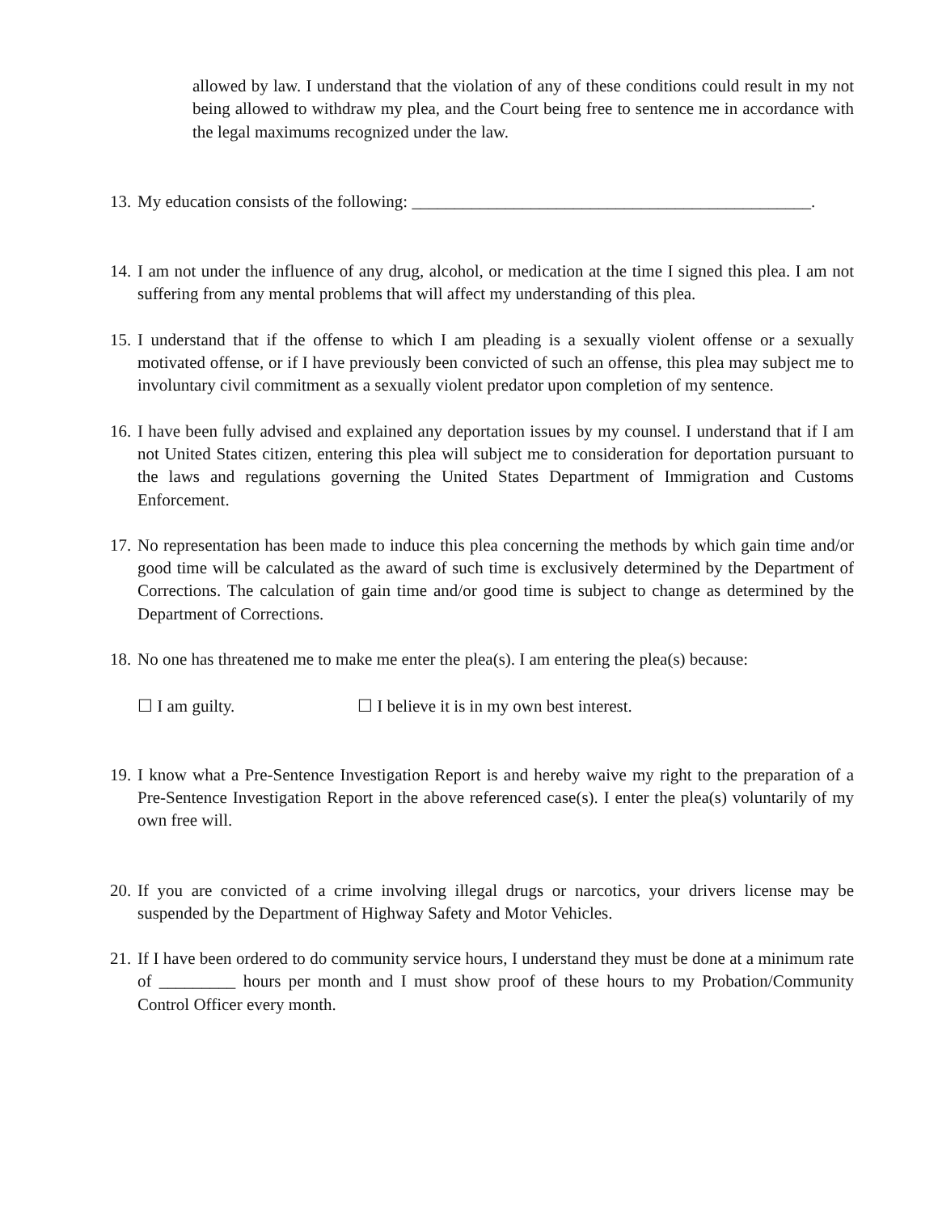allowed by law. I understand that the violation of any of these conditions could result in my not being allowed to withdraw my plea, and the Court being free to sentence me in accordance with the legal maximums recognized under the law.
13.
My education consists of the following: _______________________________________________.
14.
I am not under the influence of any drug, alcohol, or medication at the time I signed this plea. I am not suffering from any mental problems that will affect my understanding of this plea.
15.
I understand that if the offense to which I am pleading is a sexually violent offense or a sexually motivated offense, or if I have previously been convicted of such an offense, this plea may subject me to involuntary civil commitment as a sexually violent predator upon completion of my sentence.
16.
I have been fully advised and explained any deportation issues by my counsel. I understand that if I am not United States citizen, entering this plea will subject me to consideration for deportation pursuant to the laws and regulations governing the United States Department of Immigration and Customs Enforcement.
17.
No representation has been made to induce this plea concerning the methods by which gain time and/or good time will be calculated as the award of such time is exclusively determined by the Department of Corrections. The calculation of gain time and/or good time is subject to change as determined by the Department of Corrections.
18.
No one has threatened me to make me enter the plea(s). I am entering the plea(s) because:
☐ I am guilty. ☐ I believe it is in my own best interest.
19.
I know what a Pre-Sentence Investigation Report is and hereby waive my right to the preparation of a Pre-Sentence Investigation Report in the above referenced case(s). I enter the plea(s) voluntarily of my own free will.
20.
If you are convicted of a crime involving illegal drugs or narcotics, your drivers license may be suspended by the Department of Highway Safety and Motor Vehicles.
21.
If I have been ordered to do community service hours, I understand they must be done at a minimum rate of _________ hours per month and I must show proof of these hours to my Probation/Community Control Officer every month.